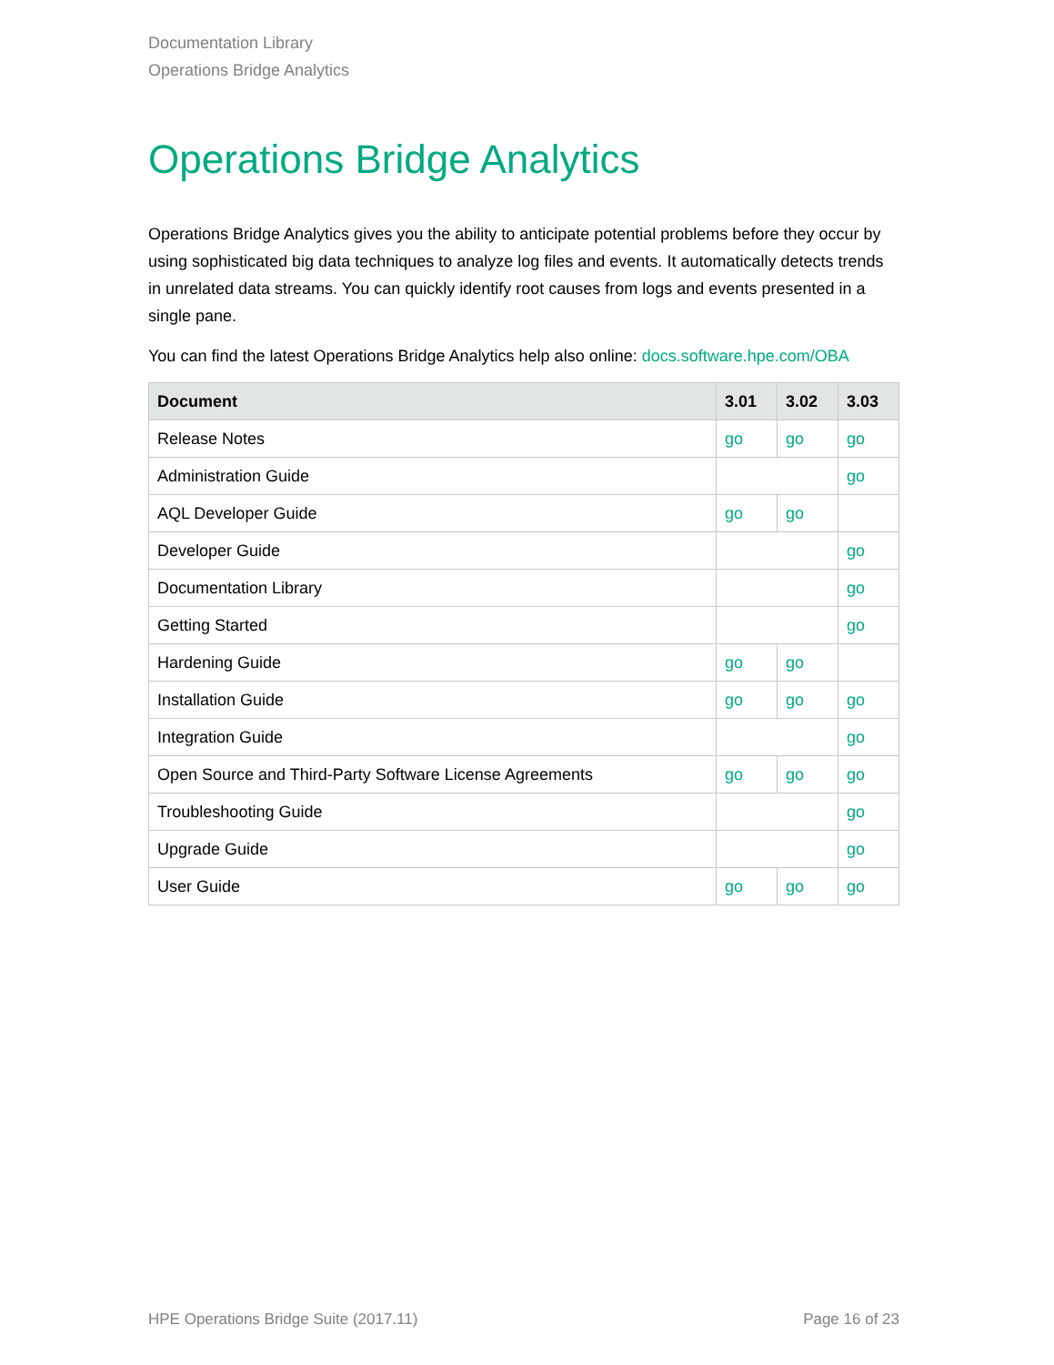Documentation Library
Operations Bridge Analytics
Operations Bridge Analytics
Operations Bridge Analytics gives you the ability to anticipate potential problems before they occur by using sophisticated big data techniques to analyze log files and events. It automatically detects trends in unrelated data streams. You can quickly identify root causes from logs and events presented in a single pane.
You can find the latest Operations Bridge Analytics help also online: docs.software.hpe.com/OBA
| Document | 3.01 | 3.02 | 3.03 |
| --- | --- | --- | --- |
| Release Notes | go | go | go |
| Administration Guide | | | go |
| AQL Developer Guide | go | go | |
| Developer Guide | | | go |
| Documentation Library | | | go |
| Getting Started | | | go |
| Hardening Guide | go | go | |
| Installation Guide | go | go | go |
| Integration Guide | | | go |
| Open Source and Third-Party Software License Agreements | go | go | go |
| Troubleshooting Guide | | | go |
| Upgrade Guide | | | go |
| User Guide | go | go | go |
HPE Operations Bridge Suite (2017.11) Page 16 of 23